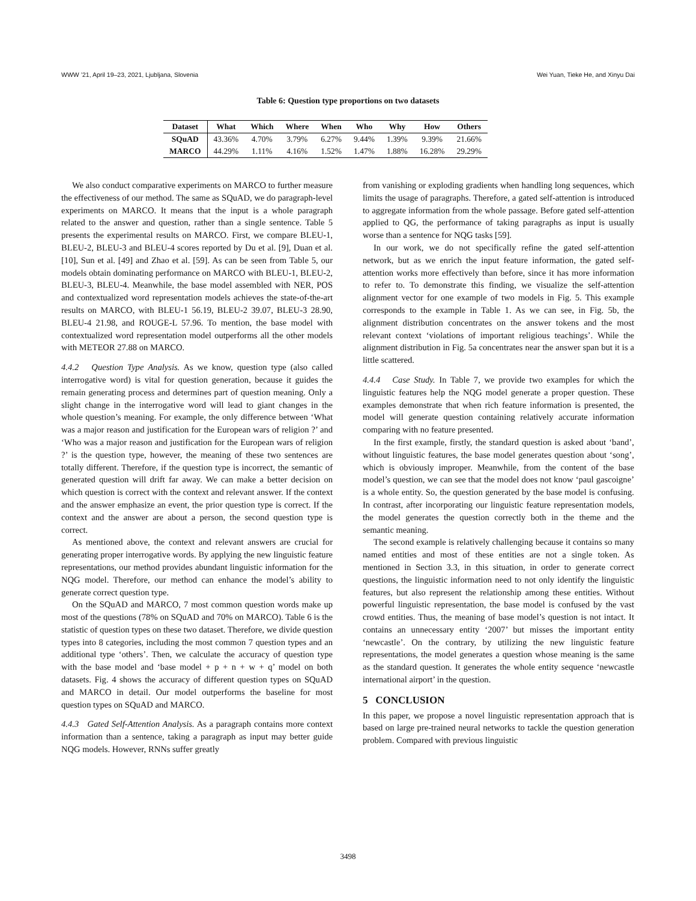WWW ’21, April 19–23, 2021, Ljubljana, Slovenia Wei Yuan, Tieke He, and Xinyu Dai
Table 6: Question type proportions on two datasets
| Dataset | What | Which | Where | When | Who | Why | How | Others |
| --- | --- | --- | --- | --- | --- | --- | --- | --- |
| SQuAD | 43.36% | 4.70% | 3.79% | 6.27% | 9.44% | 1.39% | 9.39% | 21.66% |
| MARCO | 44.29% | 1.11% | 4.16% | 1.52% | 1.47% | 1.88% | 16.28% | 29.29% |
We also conduct comparative experiments on MARCO to further measure the effectiveness of our method. The same as SQuAD, we do paragraph-level experiments on MARCO. It means that the input is a whole paragraph related to the answer and question, rather than a single sentence. Table 5 presents the experimental results on MARCO. First, we compare BLEU-1, BLEU-2, BLEU-3 and BLEU-4 scores reported by Du et al. [9], Duan et al. [10], Sun et al. [49] and Zhao et al. [59]. As can be seen from Table 5, our models obtain dominating performance on MARCO with BLEU-1, BLEU-2, BLEU-3, BLEU-4. Meanwhile, the base model assembled with NER, POS and contextualized word representation models achieves the state-of-the-art results on MARCO, with BLEU-1 56.19, BLEU-2 39.07, BLEU-3 28.90, BLEU-4 21.98, and ROUGE-L 57.96. To mention, the base model with contextualized word representation model outperforms all the other models with METEOR 27.88 on MARCO.
4.4.2 Question Type Analysis. As we know, question type (also called interrogative word) is vital for question generation, because it guides the remain generating process and determines part of question meaning. Only a slight change in the interrogative word will lead to giant changes in the whole question’s meaning. For example, the only difference between ‘What was a major reason and justification for the European wars of religion ?’ and ‘Who was a major reason and justification for the European wars of religion ?’ is the question type, however, the meaning of these two sentences are totally different. Therefore, if the question type is incorrect, the semantic of generated question will drift far away. We can make a better decision on which question is correct with the context and relevant answer. If the context and the answer emphasize an event, the prior question type is correct. If the context and the answer are about a person, the second question type is correct.
As mentioned above, the context and relevant answers are crucial for generating proper interrogative words. By applying the new linguistic feature representations, our method provides abundant linguistic information for the NQG model. Therefore, our method can enhance the model’s ability to generate correct question type.
On the SQuAD and MARCO, 7 most common question words make up most of the questions (78% on SQuAD and 70% on MARCO). Table 6 is the statistic of question types on these two dataset. Therefore, we divide question types into 8 categories, including the most common 7 question types and an additional type ‘others’. Then, we calculate the accuracy of question type with the base model and ‘base model + p + n + w + q’ model on both datasets. Fig. 4 shows the accuracy of different question types on SQuAD and MARCO in detail. Our model outperforms the baseline for most question types on SQuAD and MARCO.
4.4.3 Gated Self-Attention Analysis. As a paragraph contains more context information than a sentence, taking a paragraph as input may better guide NQG models. However, RNNs suffer greatly
from vanishing or exploding gradients when handling long sequences, which limits the usage of paragraphs. Therefore, a gated self-attention is introduced to aggregate information from the whole passage. Before gated self-attention applied to QG, the performance of taking paragraphs as input is usually worse than a sentence for NQG tasks [59].
In our work, we do not specifically refine the gated self-attention network, but as we enrich the input feature information, the gated self-attention works more effectively than before, since it has more information to refer to. To demonstrate this finding, we visualize the self-attention alignment vector for one example of two models in Fig. 5. This example corresponds to the example in Table 1. As we can see, in Fig. 5b, the alignment distribution concentrates on the answer tokens and the most relevant context ‘violations of important religious teachings’. While the alignment distribution in Fig. 5a concentrates near the answer span but it is a little scattered.
4.4.4 Case Study. In Table 7, we provide two examples for which the linguistic features help the NQG model generate a proper question. These examples demonstrate that when rich feature information is presented, the model will generate question containing relatively accurate information comparing with no feature presented.
In the first example, firstly, the standard question is asked about ‘band’, without linguistic features, the base model generates question about ‘song’, which is obviously improper. Meanwhile, from the content of the base model’s question, we can see that the model does not know ‘paul gascoigne’ is a whole entity. So, the question generated by the base model is confusing. In contrast, after incorporating our linguistic feature representation models, the model generates the question correctly both in the theme and the semantic meaning.
The second example is relatively challenging because it contains so many named entities and most of these entities are not a single token. As mentioned in Section 3.3, in this situation, in order to generate correct questions, the linguistic information need to not only identify the linguistic features, but also represent the relationship among these entities. Without powerful linguistic representation, the base model is confused by the vast crowd entities. Thus, the meaning of base model’s question is not intact. It contains an unnecessary entity ‘2007’ but misses the important entity ‘newcastle’. On the contrary, by utilizing the new linguistic feature representations, the model generates a question whose meaning is the same as the standard question. It generates the whole entity sequence ‘newcastle international airport’ in the question.
5 CONCLUSION
In this paper, we propose a novel linguistic representation approach that is based on large pre-trained neural networks to tackle the question generation problem. Compared with previous linguistic
3498